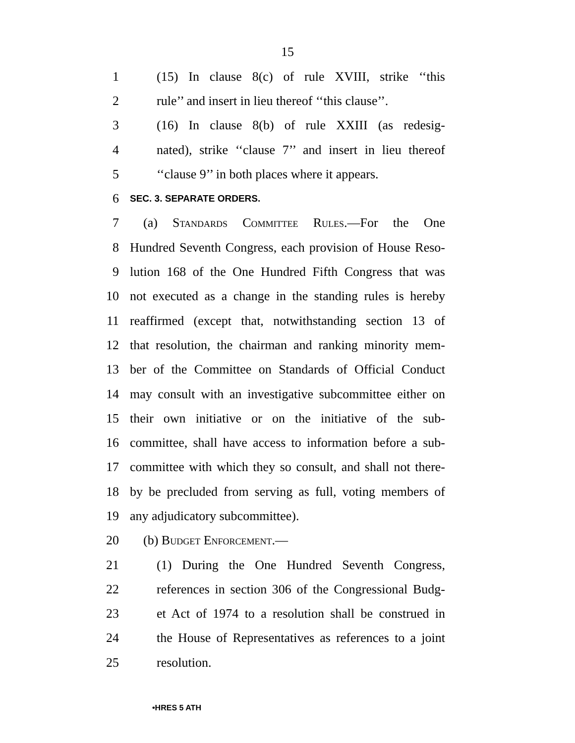15
1 (15) In clause 8(c) of rule XVIII, strike ‘‘this
2 rule’’ and insert in lieu thereof ‘‘this clause’’.
3 (16) In clause 8(b) of rule XXIII (as redesig-
4 nated), strike ‘‘clause 7’’ and insert in lieu thereof
5 ‘‘clause 9’’ in both places where it appears.
6 SEC. 3. SEPARATE ORDERS.
7 (a) Standards Committee Rules.—For the One
8 Hundred Seventh Congress, each provision of House Reso-
9 lution 168 of the One Hundred Fifth Congress that was
10 not executed as a change in the standing rules is hereby
11 reaffirmed (except that, notwithstanding section 13 of
12 that resolution, the chairman and ranking minority mem-
13 ber of the Committee on Standards of Official Conduct
14 may consult with an investigative subcommittee either on
15 their own initiative or on the initiative of the sub-
16 committee, shall have access to information before a sub-
17 committee with which they so consult, and shall not there-
18 by be precluded from serving as full, voting members of
19 any adjudicatory subcommittee).
20 (b) Budget Enforcement.—
21 (1) During the One Hundred Seventh Congress,
22 references in section 306 of the Congressional Budg-
23 et Act of 1974 to a resolution shall be construed in
24 the House of Representatives as references to a joint
25 resolution.
•HRES 5 ATH